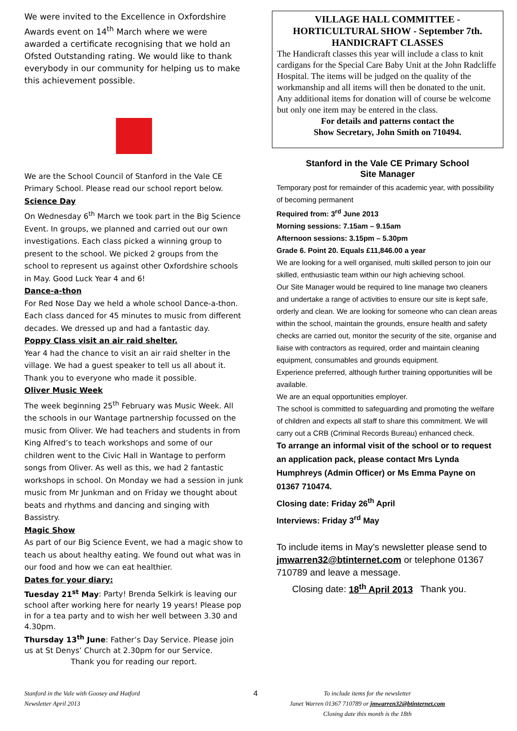We were invited to the Excellence in Oxfordshire Awards event on 14<sup>th</sup> March where we were awarded a certificate recognising that we hold an Ofsted Outstanding rating. We would like to thank everybody in our community for helping us to make this achievement possible.
We are the School Council of Stanford in the Vale CE Primary School. Please read our school report below.
Science Day
On Wednesday 6<sup>th</sup> March we took part in the Big Science Event. In groups, we planned and carried out our own investigations. Each class picked a winning group to present to the school. We picked 2 groups from the school to represent us against other Oxfordshire schools in May. Good Luck Year 4 and 6!
Dance-a-thon
For Red Nose Day we held a whole school Dance-a-thon. Each class danced for 45 minutes to music from different decades. We dressed up and had a fantastic day.
Poppy Class visit an air raid shelter.
Year 4 had the chance to visit an air raid shelter in the village. We had a guest speaker to tell us all about it. Thank you to everyone who made it possible.
Oliver Music Week
The week beginning 25<sup>th</sup> February was Music Week. All the schools in our Wantage partnership focussed on the music from Oliver. We had teachers and students in from King Alfred’s to teach workshops and some of our children went to the Civic Hall in Wantage to perform songs from Oliver. As well as this, we had 2 fantastic workshops in school. On Monday we had a session in junk music from Mr Junkman and on Friday we thought about beats and rhythms and dancing and singing with Bassistry.
Magic Show
As part of our Big Science Event, we had a magic show to teach us about healthy eating. We found out what was in our food and how we can eat healthier.
Dates for your diary:
Tuesday 21<sup>st</sup> May: Party! Brenda Selkirk is leaving our school after working here for nearly 19 years! Please pop in for a tea party and to wish her well between 3.30 and 4.30pm.
Thursday 13<sup>th</sup> June: Father’s Day Service. Please join us at St Denys’ Church at 2.30pm for our Service.
Thank you for reading our report.
VILLAGE HALL COMMITTEE - HORTICULTURAL SHOW - September 7th. HANDICRAFT CLASSES
The Handicraft classes this year will include a class to knit cardigans for the Special Care Baby Unit at the John Radcliffe Hospital. The items will be judged on the quality of the workmanship and all items will then be donated to the unit. Any additional items for donation will of course be welcome but only one item may be entered in the class.
For details and patterns contact the
Show Secretary, John Smith on 710494.
Stanford in the Vale CE Primary School
Site Manager
Temporary post for remainder of this academic year, with possibility of becoming permanent
Required from: 3<sup>rd</sup> June 2013
Morning sessions: 7.15am – 9.15am
Afternoon sessions: 3.15pm – 5.30pm
Grade 6. Point 20. Equals £11,846.00 a year
We are looking for a well organised, multi skilled person to join our skilled, enthusiastic team within our high achieving school.
Our Site Manager would be required to line manage two cleaners and undertake a range of activities to ensure our site is kept safe, orderly and clean. We are looking for someone who can clean areas within the school, maintain the grounds, ensure health and safety checks are carried out, monitor the security of the site, organise and liaise with contractors as required, order and maintain cleaning equipment, consumables and grounds equipment.
Experience preferred, although further training opportunities will be available.
We are an equal opportunities employer.
The school is committed to safeguarding and promoting the welfare of children and expects all staff to share this commitment. We will carry out a CRB (Criminal Records Bureau) enhanced check.
To arrange an informal visit of the school or to request an application pack, please contact Mrs Lynda Humphreys (Admin Officer) or Ms Emma Payne on 01367 710474.
Closing date: Friday 26<sup>th</sup> April
Interviews: Friday 3<sup>rd</sup> May
To include items in May’s newsletter please send to jmwarren32@btinternet.com or telephone 01367 710789 and leave a message.
Closing date: 18<sup>th</sup> April 2013 Thank you.
Stanford in the Vale with Goosey and Hatford
Newsletter April 2013
4
To include items for the newsletter
Janet Warren 01367 710789 or jmwarren32@btinternet.com
Closing date this month is the 18th